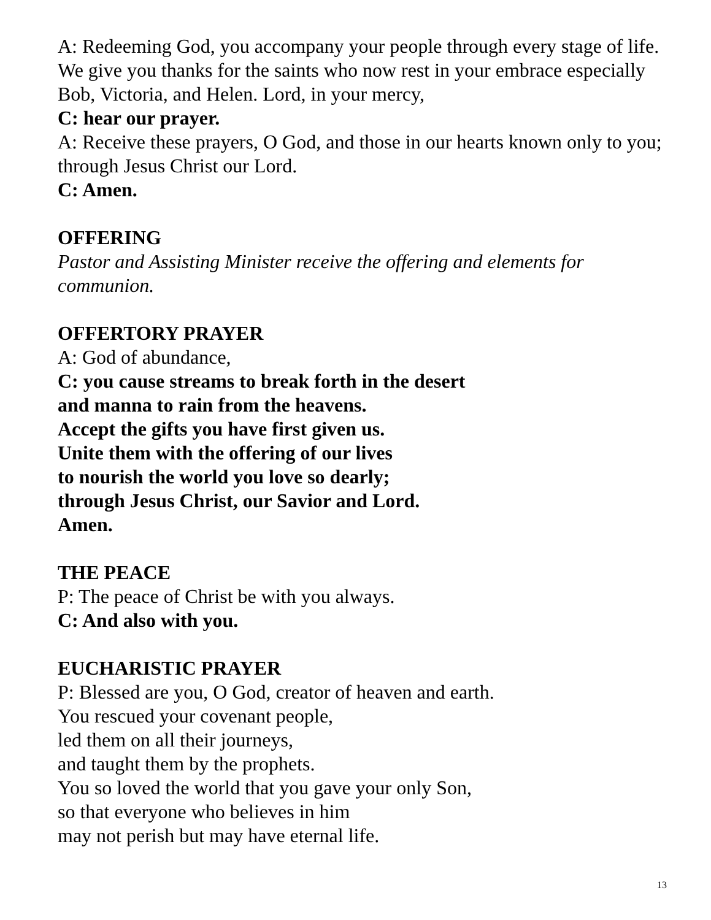A: Redeeming God, you accompany your people through every stage of life. We give you thanks for the saints who now rest in your embrace especially Bob, Victoria, and Helen. Lord, in your mercy,
C: hear our prayer.
A: Receive these prayers, O God, and those in our hearts known only to you; through Jesus Christ our Lord.
C: Amen.
OFFERING
Pastor and Assisting Minister receive the offering and elements for communion.
OFFERTORY PRAYER
A: God of abundance,
C: you cause streams to break forth in the desert
and manna to rain from the heavens.
Accept the gifts you have first given us.
Unite them with the offering of our lives
to nourish the world you love so dearly;
through Jesus Christ, our Savior and Lord.
Amen.
THE PEACE
P: The peace of Christ be with you always.
C: And also with you.
EUCHARISTIC PRAYER
P: Blessed are you, O God, creator of heaven and earth.
You rescued your covenant people,
led them on all their journeys,
and taught them by the prophets.
You so loved the world that you gave your only Son,
so that everyone who believes in him
may not perish but may have eternal life.
13